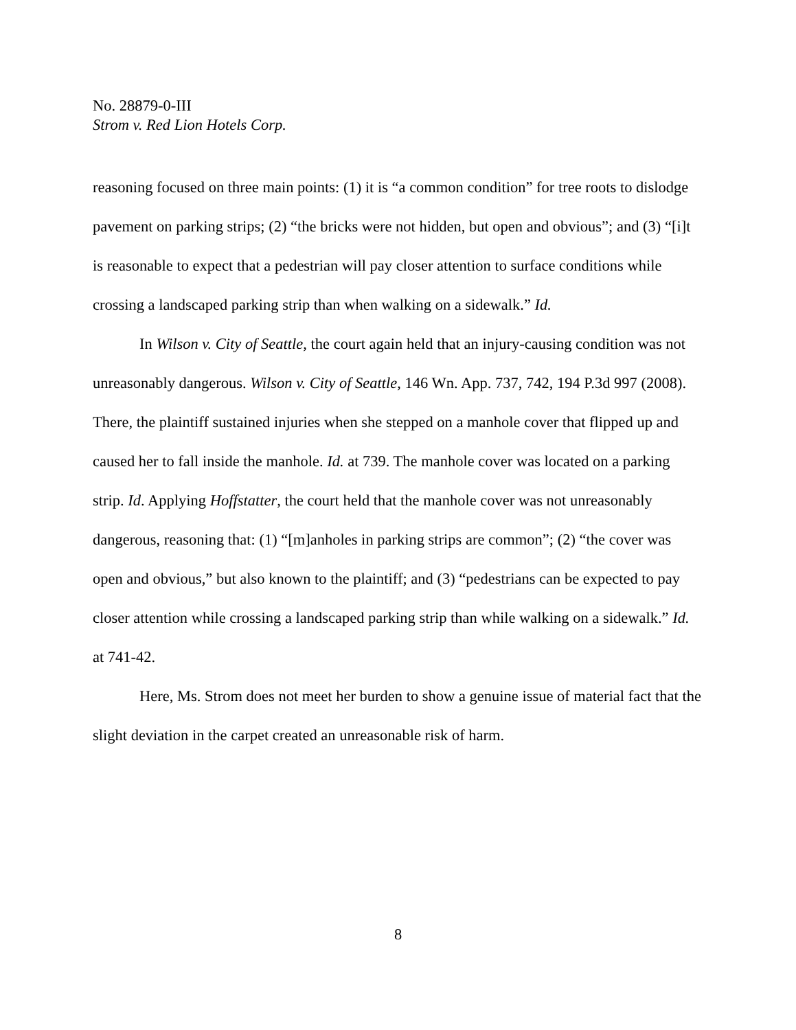No. 28879-0-III
Strom v. Red Lion Hotels Corp.
reasoning focused on three main points: (1) it is “a common condition” for tree roots to dislodge pavement on parking strips; (2) “the bricks were not hidden, but open and obvious”; and (3) “[i]t is reasonable to expect that a pedestrian will pay closer attention to surface conditions while crossing a landscaped parking strip than when walking on a sidewalk.” Id.
In Wilson v. City of Seattle, the court again held that an injury-causing condition was not unreasonably dangerous. Wilson v. City of Seattle, 146 Wn. App. 737, 742, 194 P.3d 997 (2008). There, the plaintiff sustained injuries when she stepped on a manhole cover that flipped up and caused her to fall inside the manhole. Id. at 739. The manhole cover was located on a parking strip. Id. Applying Hoffstatter, the court held that the manhole cover was not unreasonably dangerous, reasoning that: (1) “[m]anholes in parking strips are common”; (2) “the cover was open and obvious,” but also known to the plaintiff; and (3) “pedestrians can be expected to pay closer attention while crossing a landscaped parking strip than while walking on a sidewalk.” Id. at 741-42.
Here, Ms. Strom does not meet her burden to show a genuine issue of material fact that the slight deviation in the carpet created an unreasonable risk of harm.
8